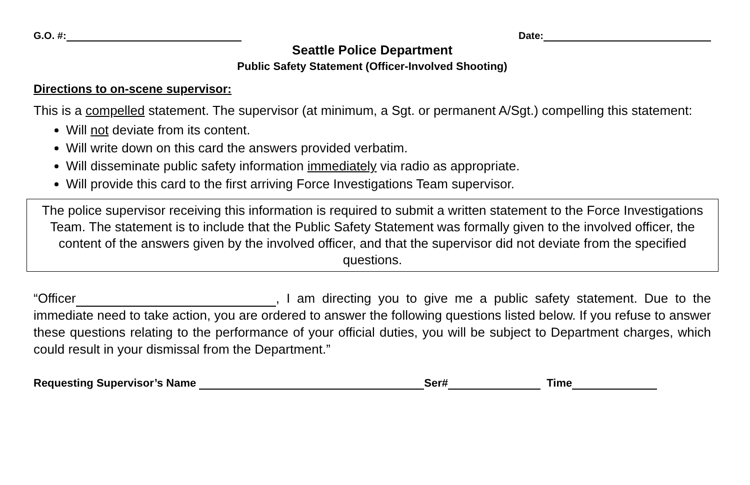G.O. #: Date:
Seattle Police Department
Public Safety Statement (Officer-Involved Shooting)
Directions to on-scene supervisor:
This is a compelled statement. The supervisor (at minimum, a Sgt. or permanent A/Sgt.) compelling this statement:
Will not deviate from its content.
Will write down on this card the answers provided verbatim.
Will disseminate public safety information immediately via radio as appropriate.
Will provide this card to the first arriving Force Investigations Team supervisor.
The police supervisor receiving this information is required to submit a written statement to the Force Investigations Team. The statement is to include that the Public Safety Statement was formally given to the involved officer, the content of the answers given by the involved officer, and that the supervisor did not deviate from the specified questions.
“Officer , I am directing you to give me a public safety statement. Due to the immediate need to take action, you are ordered to answer the following questions listed below. If you refuse to answer these questions relating to the performance of your official duties, you will be subject to Department charges, which could result in your dismissal from the Department.”
Requesting Supervisor’s Name Ser# Time